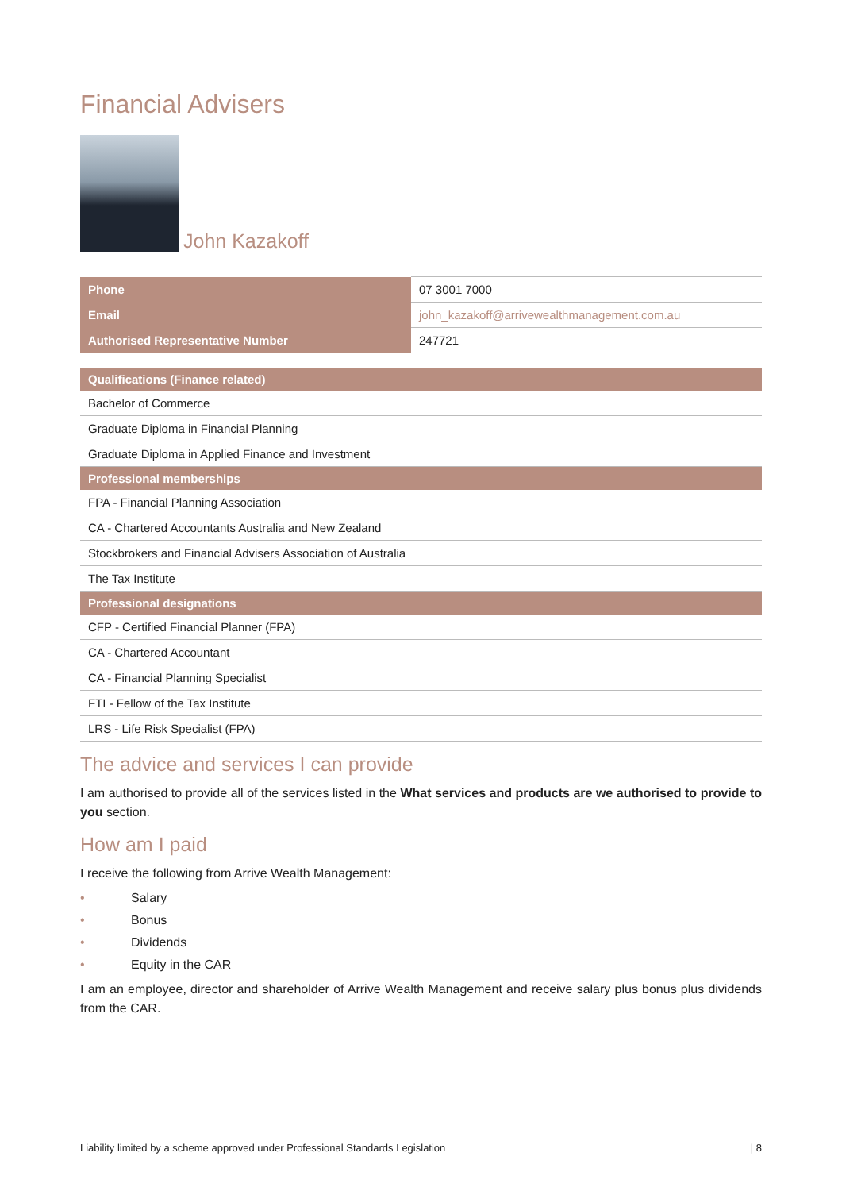Financial Advisers
John Kazakoff
| Phone | 07 3001 7000 |
| Email | john_kazakoff@arrivewealthmanagement.com.au |
| Authorised Representative Number | 247721 |
| Qualifications (Finance related) |
| --- |
| Bachelor of Commerce |
| Graduate Diploma in Financial Planning |
| Graduate Diploma in Applied Finance and Investment |
| Professional memberships |
| FPA - Financial Planning Association |
| CA - Chartered Accountants Australia and New Zealand |
| Stockbrokers and Financial Advisers Association of Australia |
| The Tax Institute |
| Professional designations |
| CFP - Certified Financial Planner (FPA) |
| CA - Chartered Accountant |
| CA - Financial Planning Specialist |
| FTI - Fellow of the Tax Institute |
| LRS - Life Risk Specialist (FPA) |
The advice and services I can provide
I am authorised to provide all of the services listed in the What services and products are we authorised to provide to you section.
How am I paid
I receive the following from Arrive Wealth Management:
• Salary
• Bonus
• Dividends
• Equity in the CAR
I am an employee, director and shareholder of Arrive Wealth Management and receive salary plus bonus plus dividends from the CAR.
Liability limited by a scheme approved under Professional Standards Legislation | 8